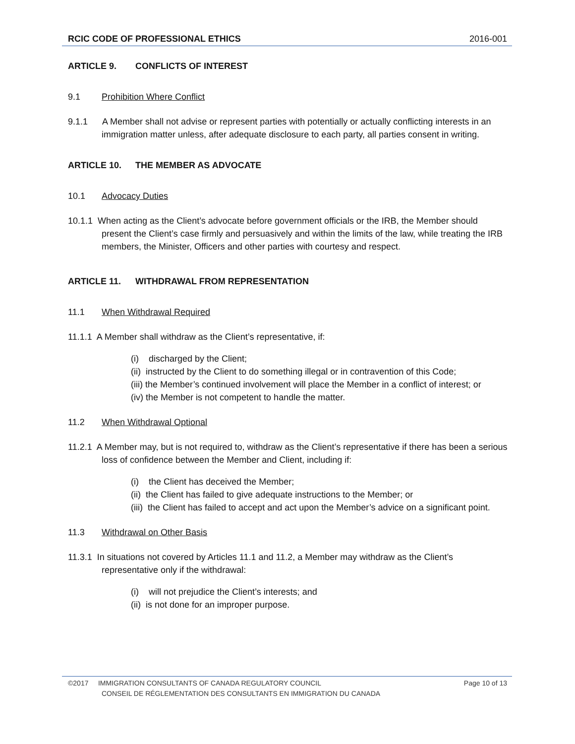RCIC CODE OF PROFESSIONAL ETHICS 2016-001
ARTICLE 9. CONFLICTS OF INTEREST
9.1 Prohibition Where Conflict
9.1.1 A Member shall not advise or represent parties with potentially or actually conflicting interests in an immigration matter unless, after adequate disclosure to each party, all parties consent in writing.
ARTICLE 10. THE MEMBER AS ADVOCATE
10.1 Advocacy Duties
10.1.1 When acting as the Client’s advocate before government officials or the IRB, the Member should present the Client’s case firmly and persuasively and within the limits of the law, while treating the IRB members, the Minister, Officers and other parties with courtesy and respect.
ARTICLE 11. WITHDRAWAL FROM REPRESENTATION
11.1 When Withdrawal Required
11.1.1 A Member shall withdraw as the Client’s representative, if:
(i) discharged by the Client;
(ii) instructed by the Client to do something illegal or in contravention of this Code;
(iii) the Member’s continued involvement will place the Member in a conflict of interest; or
(iv) the Member is not competent to handle the matter.
11.2 When Withdrawal Optional
11.2.1 A Member may, but is not required to, withdraw as the Client’s representative if there has been a serious loss of confidence between the Member and Client, including if:
(i) the Client has deceived the Member;
(ii) the Client has failed to give adequate instructions to the Member; or
(iii) the Client has failed to accept and act upon the Member’s advice on a significant point.
11.3 Withdrawal on Other Basis
11.3.1 In situations not covered by Articles 11.1 and 11.2, a Member may withdraw as the Client’s representative only if the withdrawal:
(i) will not prejudice the Client’s interests; and
(ii) is not done for an improper purpose.
©2017 IMMIGRATION CONSULTANTS OF CANADA REGULATORY COUNCIL Page 10 of 13
CONSEIL DE RÉGLEMENTATION DES CONSULTANTS EN IMMIGRATION DU CANADA